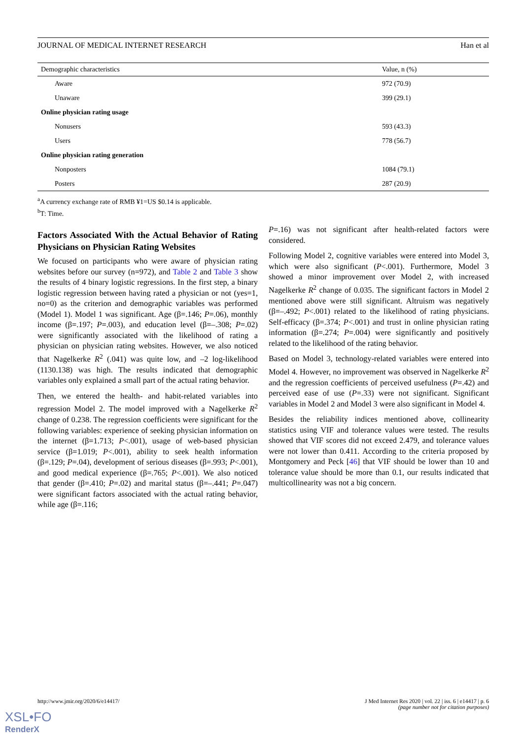JOURNAL OF MEDICAL INTERNET RESEARCH Han et al
| Demographic characteristics | Value, n (%) |
| --- | --- |
| Aware | 972 (70.9) |
| Unaware | 399 (29.1) |
| Online physician rating usage | |
| Nonusers | 593 (43.3) |
| Users | 778 (56.7) |
| Online physician rating generation | |
| Nonposters | 1084 (79.1) |
| Posters | 287 (20.9) |
<sup>a</sup> A currency exchange rate of RMB ¥1=US $0.14 is applicable.
<sup>b</sup> T: Time.
Factors Associated With the Actual Behavior of Rating Physicians on Physician Rating Websites
We focused on participants who were aware of physician rating websites before our survey (n=972), and Table 2 and Table 3 show the results of 4 binary logistic regressions. In the first step, a binary logistic regression between having rated a physician or not (yes=1, no=0) as the criterion and demographic variables was performed (Model 1). Model 1 was significant. Age (β=.146; P=.06), monthly income (β=.197; P=.003), and education level (β=–.308; P=.02) were significantly associated with the likelihood of rating a physician on physician rating websites. However, we also noticed that Nagelkerke R<sup>2</sup> (.041) was quite low, and –2 log-likelihood (1130.138) was high. The results indicated that demographic variables only explained a small part of the actual rating behavior.
Then, we entered the health- and habit-related variables into regression Model 2. The model improved with a Nagelkerke R<sup>2</sup> change of 0.238. The regression coefficients were significant for the following variables: experience of seeking physician information on the internet (β=1.713; P<.001), usage of web-based physician service (β=1.019; P<.001), ability to seek health information (β=.129; P=.04), development of serious diseases (β=.993; P<.001), and good medical experience (β=.765; P<.001). We also noticed that gender (β=.410; P=.02) and marital status (β=–.441; P=.047) were significant factors associated with the actual rating behavior, while age (β=.116;
P=.16) was not significant after health-related factors were considered.
Following Model 2, cognitive variables were entered into Model 3, which were also significant (P<.001). Furthermore, Model 3 showed a minor improvement over Model 2, with increased Nagelkerke R<sup>2</sup> change of 0.035. The significant factors in Model 2 mentioned above were still significant. Altruism was negatively (β=–.492; P<.001) related to the likelihood of rating physicians. Self-efficacy (β=.374; P<.001) and trust in online physician rating information (β=.274; P=.004) were significantly and positively related to the likelihood of the rating behavior.
Based on Model 3, technology-related variables were entered into Model 4. However, no improvement was observed in Nagelkerke R<sup>2</sup> and the regression coefficients of perceived usefulness (P=.42) and perceived ease of use (P=.33) were not significant. Significant variables in Model 2 and Model 3 were also significant in Model 4.
Besides the reliability indices mentioned above, collinearity statistics using VIF and tolerance values were tested. The results showed that VIF scores did not exceed 2.479, and tolerance values were not lower than 0.411. According to the criteria proposed by Montgomery and Peck [46] that VIF should be lower than 10 and tolerance value should be more than 0.1, our results indicated that multicollinearity was not a big concern.
http://www.jmir.org/2020/6/e14417/ J Med Internet Res 2020 | vol. 22 | iss. 6 | e14417 | p. 6
(page number not for citation purposes)
XSL•FO
RenderX